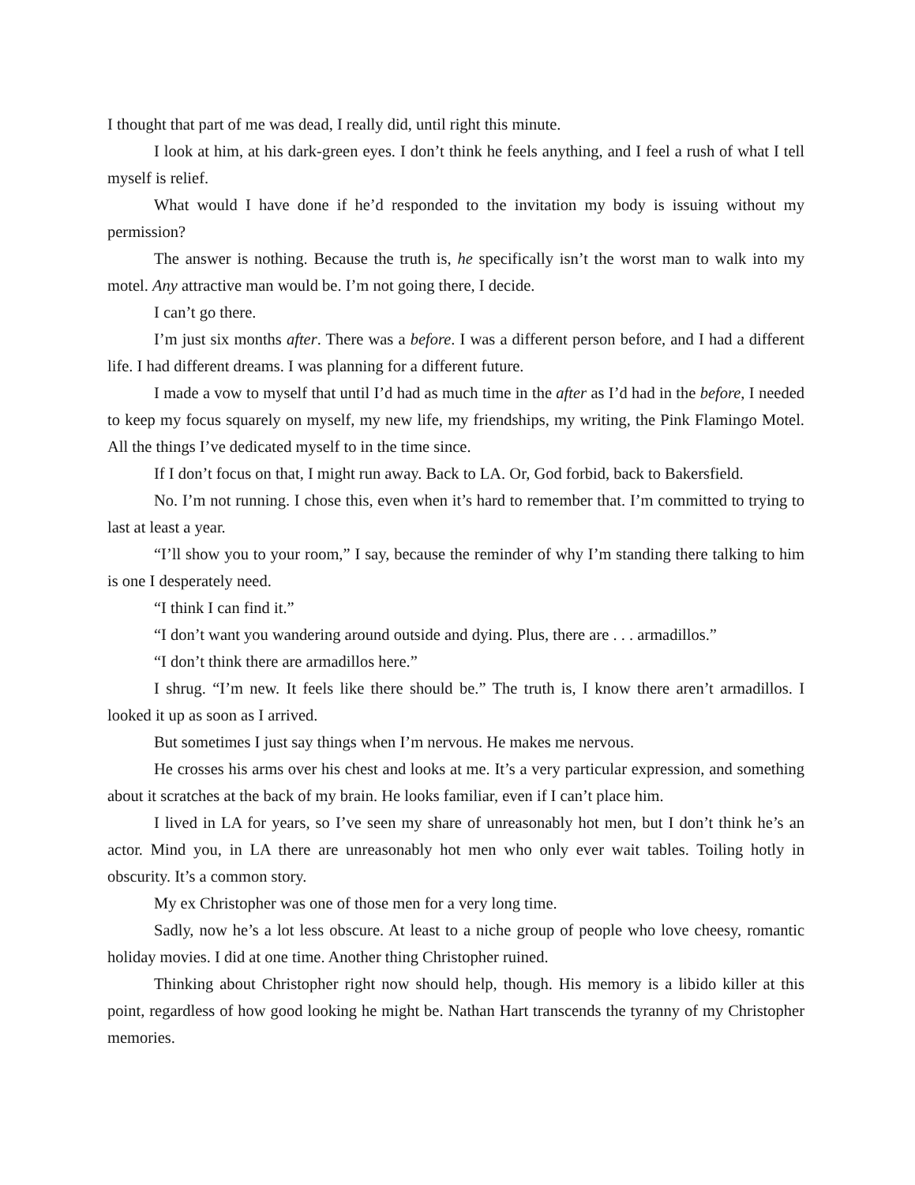I thought that part of me was dead, I really did, until right this minute.
I look at him, at his dark-green eyes. I don’t think he feels anything, and I feel a rush of what I tell myself is relief.
What would I have done if he’d responded to the invitation my body is issuing without my permission?
The answer is nothing. Because the truth is, he specifically isn’t the worst man to walk into my motel. Any attractive man would be. I’m not going there, I decide.
I can’t go there.
I’m just six months after. There was a before. I was a different person before, and I had a different life. I had different dreams. I was planning for a different future.
I made a vow to myself that until I’d had as much time in the after as I’d had in the before, I needed to keep my focus squarely on myself, my new life, my friendships, my writing, the Pink Flamingo Motel. All the things I’ve dedicated myself to in the time since.
If I don’t focus on that, I might run away. Back to LA. Or, God forbid, back to Bakersfield.
No. I’m not running. I chose this, even when it’s hard to remember that. I’m committed to trying to last at least a year.
“I’ll show you to your room,” I say, because the reminder of why I’m standing there talking to him is one I desperately need.
“I think I can find it.”
“I don’t want you wandering around outside and dying. Plus, there are . . . armadillos.”
“I don’t think there are armadillos here.”
I shrug. “I’m new. It feels like there should be.” The truth is, I know there aren’t armadillos. I looked it up as soon as I arrived.
But sometimes I just say things when I’m nervous. He makes me nervous.
He crosses his arms over his chest and looks at me. It’s a very particular expression, and something about it scratches at the back of my brain. He looks familiar, even if I can’t place him.
I lived in LA for years, so I’ve seen my share of unreasonably hot men, but I don’t think he’s an actor. Mind you, in LA there are unreasonably hot men who only ever wait tables. Toiling hotly in obscurity. It’s a common story.
My ex Christopher was one of those men for a very long time.
Sadly, now he’s a lot less obscure. At least to a niche group of people who love cheesy, romantic holiday movies. I did at one time. Another thing Christopher ruined.
Thinking about Christopher right now should help, though. His memory is a libido killer at this point, regardless of how good looking he might be. Nathan Hart transcends the tyranny of my Christopher memories.